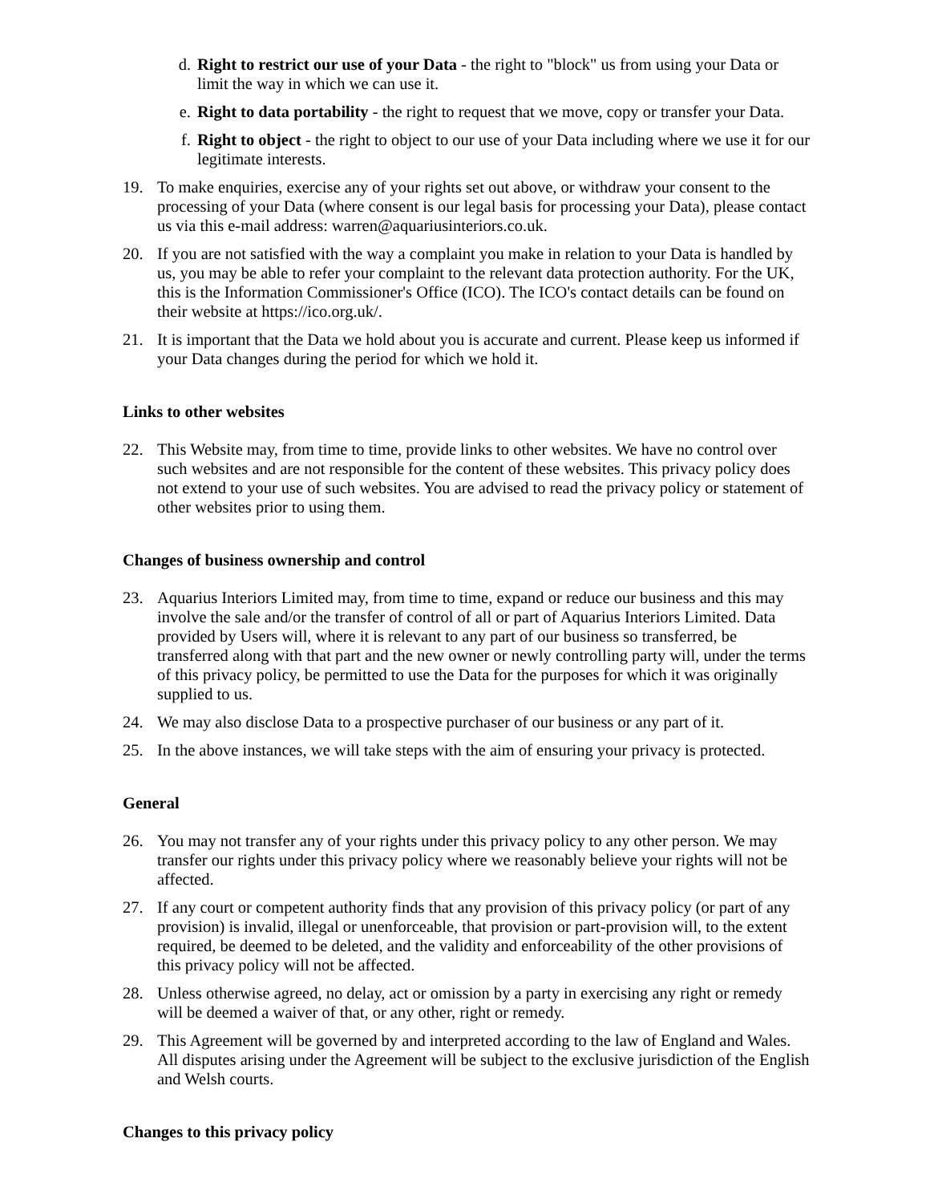d. Right to restrict our use of your Data - the right to "block" us from using your Data or limit the way in which we can use it.
e. Right to data portability - the right to request that we move, copy or transfer your Data.
f. Right to object - the right to object to our use of your Data including where we use it for our legitimate interests.
19. To make enquiries, exercise any of your rights set out above, or withdraw your consent to the processing of your Data (where consent is our legal basis for processing your Data), please contact us via this e-mail address: warren@aquariusinteriors.co.uk.
20. If you are not satisfied with the way a complaint you make in relation to your Data is handled by us, you may be able to refer your complaint to the relevant data protection authority. For the UK, this is the Information Commissioner's Office (ICO). The ICO's contact details can be found on their website at https://ico.org.uk/.
21. It is important that the Data we hold about you is accurate and current. Please keep us informed if your Data changes during the period for which we hold it.
Links to other websites
22. This Website may, from time to time, provide links to other websites. We have no control over such websites and are not responsible for the content of these websites. This privacy policy does not extend to your use of such websites. You are advised to read the privacy policy or statement of other websites prior to using them.
Changes of business ownership and control
23. Aquarius Interiors Limited may, from time to time, expand or reduce our business and this may involve the sale and/or the transfer of control of all or part of Aquarius Interiors Limited. Data provided by Users will, where it is relevant to any part of our business so transferred, be transferred along with that part and the new owner or newly controlling party will, under the terms of this privacy policy, be permitted to use the Data for the purposes for which it was originally supplied to us.
24. We may also disclose Data to a prospective purchaser of our business or any part of it.
25. In the above instances, we will take steps with the aim of ensuring your privacy is protected.
General
26. You may not transfer any of your rights under this privacy policy to any other person. We may transfer our rights under this privacy policy where we reasonably believe your rights will not be affected.
27. If any court or competent authority finds that any provision of this privacy policy (or part of any provision) is invalid, illegal or unenforceable, that provision or part-provision will, to the extent required, be deemed to be deleted, and the validity and enforceability of the other provisions of this privacy policy will not be affected.
28. Unless otherwise agreed, no delay, act or omission by a party in exercising any right or remedy will be deemed a waiver of that, or any other, right or remedy.
29. This Agreement will be governed by and interpreted according to the law of England and Wales. All disputes arising under the Agreement will be subject to the exclusive jurisdiction of the English and Welsh courts.
Changes to this privacy policy